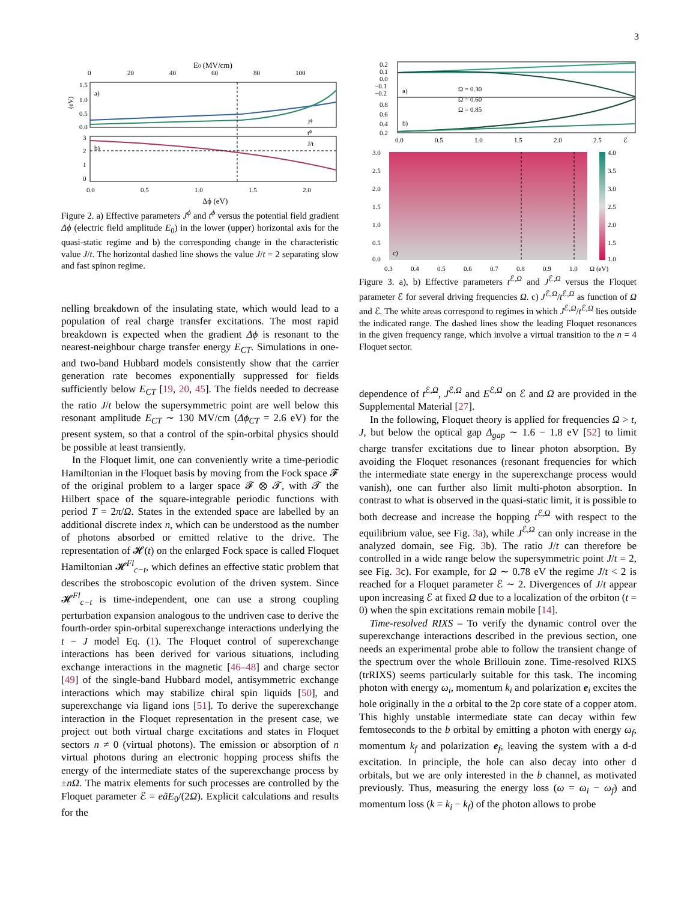3
E0 (MV/cm)
0
20
40
60
80
100
a)
b)
(eV)
1.5
1.0
0.5
0.0
3
2
1
0
Jϕ
tϕ
J/t
0.0
0.5
1.0
1.5
2.0
Δϕ (eV)
Figure 2. a) Effective parameters J<sup>ϕ</sup> and t<sup>ϕ</sup> versus the potential field gradient Δϕ (electric field amplitude E<sub>0</sub>) in the lower (upper) horizontal axis for the quasi-static regime and b) the corresponding change in the characteristic value J/t. The horizontal dashed line shows the value J/t = 2 separating slow and fast spinon regime.
nelling breakdown of the insulating state, which would lead to a population of real charge transfer excitations. The most rapid breakdown is expected when the gradient Δϕ is resonant to the nearest-neighbour charge transfer energy E<sub>CT</sub>. Simulations in one- and two-band Hubbard models consistently show that the carrier generation rate becomes exponentially suppressed for fields sufficiently below E<sub>CT</sub> [19, 20, 45]. The fields needed to decrease the ratio J/t below the supersymmetric point are well below this resonant amplitude E<sub>CT</sub> ∼ 130 MV/cm (Δϕ<sub>CT</sub> = 2.6 eV) for the present system, so that a control of the spin-orbital physics should be possible at least transiently.
In the Floquet limit, one can conveniently write a time-periodic Hamiltonian in the Floquet basis by moving from the Fock space 𝓕 of the original problem to a larger space 𝓕 ⊗ 𝓣, with 𝓣 the Hilbert space of the square-integrable periodic functions with period T = 2π/Ω. States in the extended space are labelled by an additional discrete index n, which can be understood as the number of photons absorbed or emitted relative to the drive. The representation of 𝓗(t) on the enlarged Fock space is called Floquet Hamiltonian 𝓗<sup>Fl</sup><sub>c−t</sub>, which defines an effective static problem that describes the stroboscopic evolution of the driven system. Since 𝓗<sup>Fl</sup><sub>c−t</sub> is time-independent, one can use a strong coupling perturbation expansion analogous to the undriven case to derive the fourth-order spin-orbital superexchange interactions underlying the t − J model Eq. (1). The Floquet control of superexchange interactions has been derived for various situations, including exchange interactions in the magnetic [46–48] and charge sector [49] of the single-band Hubbard model, antisymmetric exchange interactions which may stabilize chiral spin liquids [50], and superexchange via ligand ions [51]. To derive the superexchange interaction in the Floquet representation in the present case, we project out both virtual charge excitations and states in Floquet sectors n ≠ 0 (virtual photons). The emission or absorption of n virtual photons during an electronic hopping process shifts the energy of the intermediate states of the superexchange process by ±nΩ. The matrix elements for such processes are controlled by the Floquet parameter ℰ = eãE<sub>0</sub>/(2Ω). Explicit calculations and results for the
a)
b)
Ω = 0.30
Ω = 0.60
Ω = 0.85
0.2
0.1
0.0
−0.1
−0.2
0.8
0.6
0.4
0.2
0.0
0.5
1.0
1.5
2.0
2.5
ℰ
c)
3.0
2.5
2.0
1.5
1.0
0.5
0.0
4.0
3.5
3.0
2.5
2.0
1.5
1.0
0.3
0.4
0.5
0.6
0.7
0.8
0.9
1.0
Ω (eV)
Figure 3. a), b) Effective parameters t<sup>ℰ,Ω</sup> and J<sup>ℰ,Ω</sup> versus the Floquet parameter ℰ for several driving frequencies Ω. c) J<sup>ℰ,Ω</sup>/t<sup>ℰ,Ω</sup> as function of Ω and ℰ. The white areas correspond to regimes in which J<sup>ℰ,Ω</sup>/t<sup>ℰ,Ω</sup> lies outside the indicated range. The dashed lines show the leading Floquet resonances in the given frequency range, which involve a virtual transition to the n = 4 Floquet sector.
dependence of t<sup>ℰ,Ω</sup>, J<sup>ℰ,Ω</sup> and E<sup>ℰ,Ω</sup> on ℰ and Ω are provided in the Supplemental Material [27].
In the following, Floquet theory is applied for frequencies Ω > t, J, but below the optical gap Δ<sub>gap</sub> ∼ 1.6 − 1.8 eV [52] to limit charge transfer excitations due to linear photon absorption. By avoiding the Floquet resonances (resonant frequencies for which the intermediate state energy in the superexchange process would vanish), one can further also limit multi-photon absorption. In contrast to what is observed in the quasi-static limit, it is possible to both decrease and increase the hopping t<sup>ℰ,Ω</sup> with respect to the equilibrium value, see Fig. 3a), while J<sup>ℰ,Ω</sup> can only increase in the analyzed domain, see Fig. 3b). The ratio J/t can therefore be controlled in a wide range below the supersymmetric point J/t = 2, see Fig. 3c). For example, for Ω ∼ 0.78 eV the regime J/t < 2 is reached for a Floquet parameter ℰ ∼ 2. Divergences of J/t appear upon increasing ℰ at fixed Ω due to a localization of the orbiton (t = 0) when the spin excitations remain mobile [14].
Time-resolved RIXS – To verify the dynamic control over the superexchange interactions described in the previous section, one needs an experimental probe able to follow the transient change of the spectrum over the whole Brillouin zone. Time-resolved RIXS (trRIXS) seems particularly suitable for this task. The incoming photon with energy ω<sub>i</sub>, momentum k<sub>i</sub> and polarization e<sub>i</sub> excites the hole originally in the a orbital to the 2p core state of a copper atom. This highly unstable intermediate state can decay within few femtoseconds to the b orbital by emitting a photon with energy ω<sub>f</sub>, momentum k<sub>f</sub> and polarization e<sub>f</sub>, leaving the system with a d-d excitation. In principle, the hole can also decay into other d orbitals, but we are only interested in the b channel, as motivated previously. Thus, measuring the energy loss (ω = ω<sub>i</sub> − ω<sub>f</sub>) and momentum loss (k = k<sub>i</sub> − k<sub>f</sub>) of the photon allows to probe